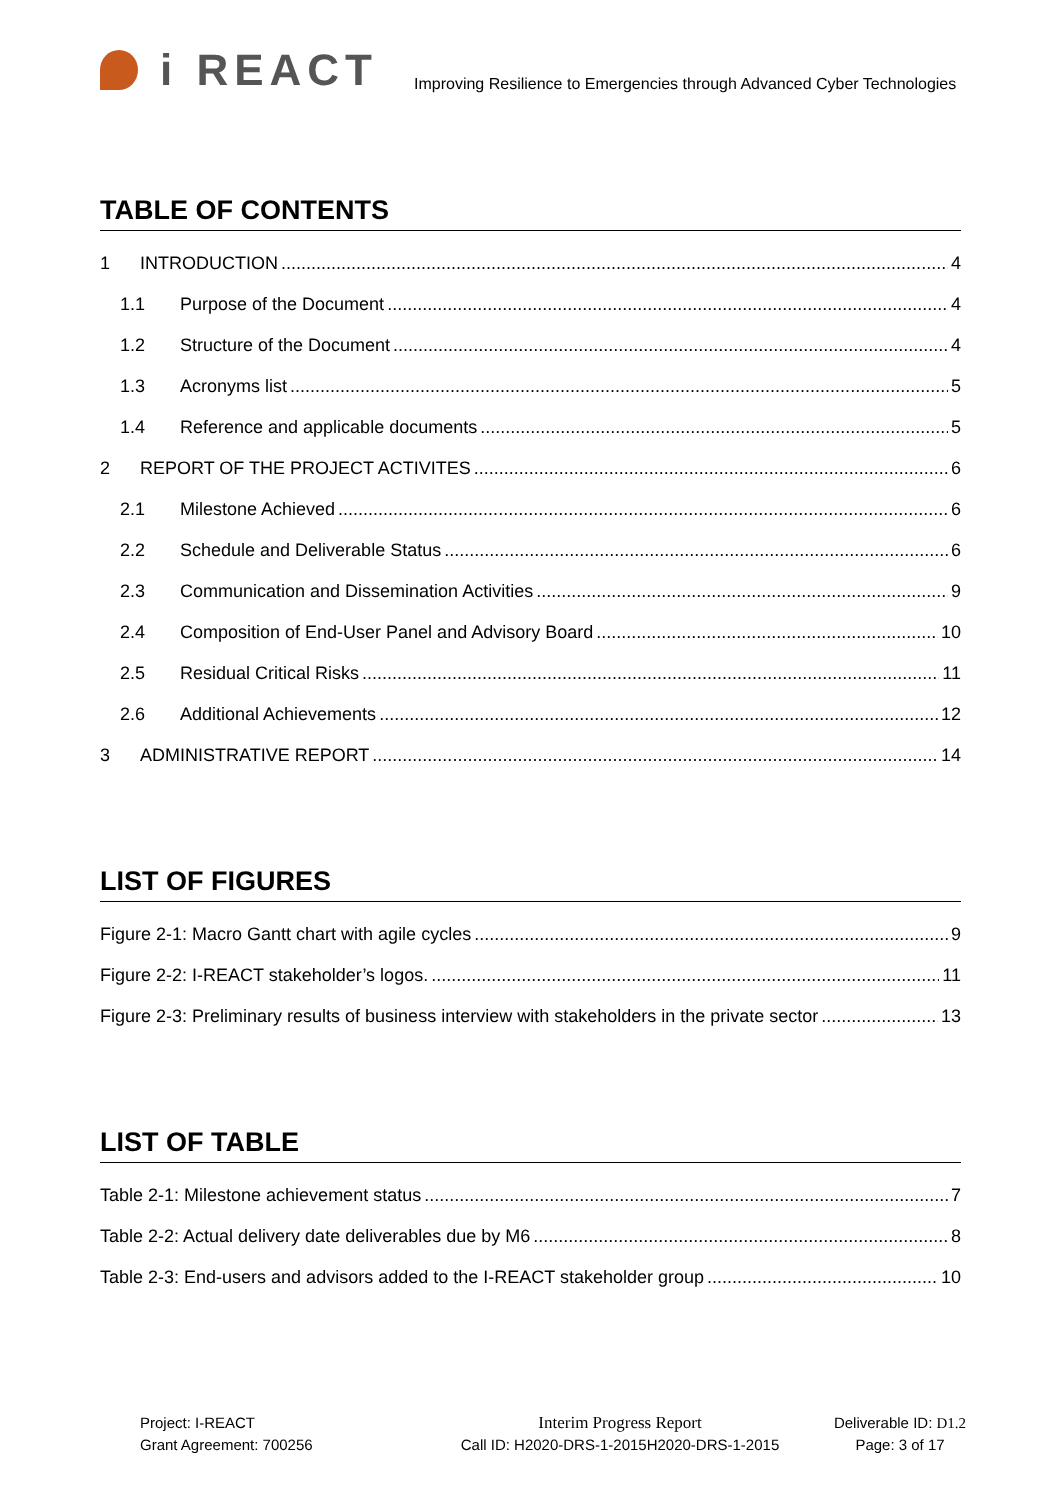i REACT
Improving Resilience to Emergencies through Advanced Cyber Technologies
TABLE OF CONTENTS
1 INTRODUCTION 4
1.1 Purpose of the Document 4
1.2 Structure of the Document 4
1.3 Acronyms list 5
1.4 Reference and applicable documents 5
2 REPORT OF THE PROJECT ACTIVITES 6
2.1 Milestone Achieved 6
2.2 Schedule and Deliverable Status 6
2.3 Communication and Dissemination Activities 9
2.4 Composition of End-User Panel and Advisory Board 10
2.5 Residual Critical Risks 11
2.6 Additional Achievements 12
3 ADMINISTRATIVE REPORT 14
LIST OF FIGURES
Figure 2-1: Macro Gantt chart with agile cycles 9
Figure 2-2: I-REACT stakeholder’s logos. 11
Figure 2-3: Preliminary results of business interview with stakeholders in the private sector 13
LIST OF TABLE
Table 2-1: Milestone achievement status 7
Table 2-2: Actual delivery date deliverables due by M6 8
Table 2-3: End-users and advisors added to the I-REACT stakeholder group 10
Project: I-REACT
Grant Agreement: 700256
Interim Progress Report
Call ID: H2020-DRS-1-2015H2020-DRS-1-2015
Deliverable ID: D1.2
Page: 3 of 17